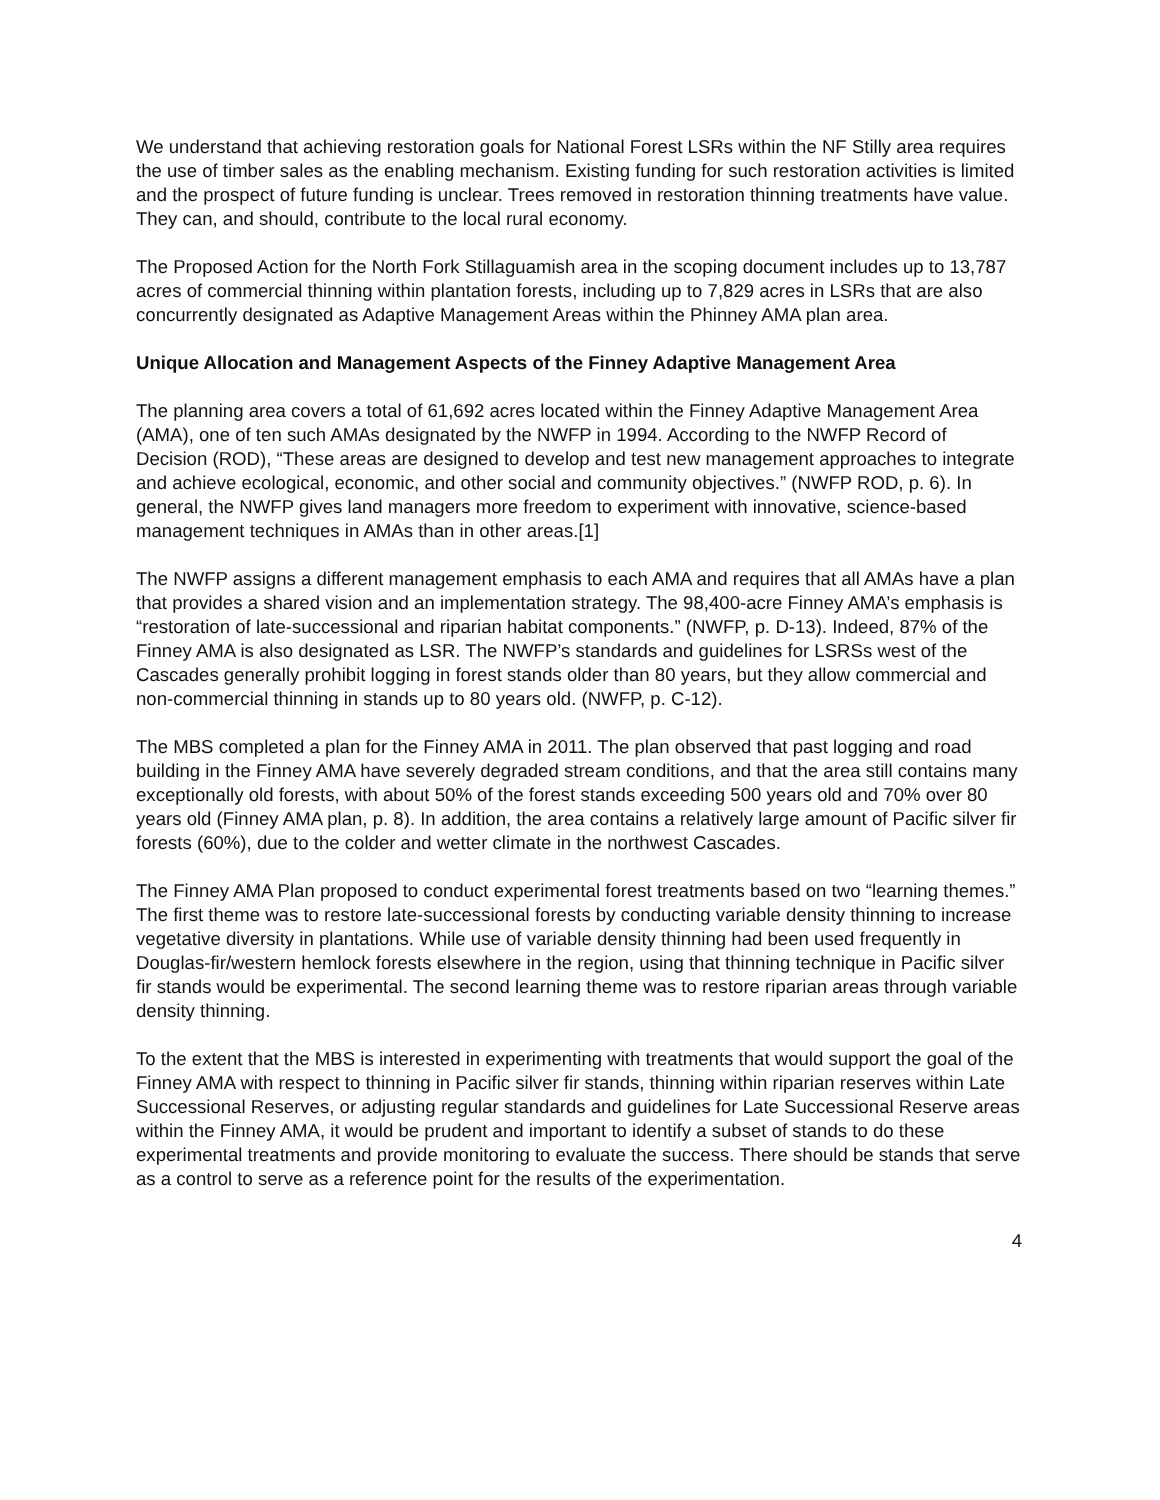We understand that achieving restoration goals for National Forest LSRs within the NF Stilly area requires the use of timber sales as the enabling mechanism. Existing funding for such restoration activities is limited and the prospect of future funding is unclear. Trees removed in restoration thinning treatments have value. They can, and should, contribute to the local rural economy.
The Proposed Action for the North Fork Stillaguamish area in the scoping document includes up to 13,787 acres of commercial thinning within plantation forests, including up to 7,829 acres in LSRs that are also concurrently designated as Adaptive Management Areas within the Phinney AMA plan area.
Unique Allocation and Management Aspects of the Finney Adaptive Management Area
The planning area covers a total of 61,692 acres located within the Finney Adaptive Management Area (AMA), one of ten such AMAs designated by the NWFP in 1994. According to the NWFP Record of Decision (ROD), “These areas are designed to develop and test new management approaches to integrate and achieve ecological, economic, and other social and community objectives.” (NWFP ROD, p. 6). In general, the NWFP gives land managers more freedom to experiment with innovative, science-based management techniques in AMAs than in other areas.[1]
The NWFP assigns a different management emphasis to each AMA and requires that all AMAs have a plan that provides a shared vision and an implementation strategy. The 98,400-acre Finney AMA’s emphasis is “restoration of late-successional and riparian habitat components.” (NWFP, p. D-13). Indeed, 87% of the Finney AMA is also designated as LSR. The NWFP’s standards and guidelines for LSRSs west of the Cascades generally prohibit logging in forest stands older than 80 years, but they allow commercial and non-commercial thinning in stands up to 80 years old. (NWFP, p. C-12).
The MBS completed a plan for the Finney AMA in 2011. The plan observed that past logging and road building in the Finney AMA have severely degraded stream conditions, and that the area still contains many exceptionally old forests, with about 50% of the forest stands exceeding 500 years old and 70% over 80 years old (Finney AMA plan, p. 8). In addition, the area contains a relatively large amount of Pacific silver fir forests (60%), due to the colder and wetter climate in the northwest Cascades.
The Finney AMA Plan proposed to conduct experimental forest treatments based on two “learning themes.” The first theme was to restore late-successional forests by conducting variable density thinning to increase vegetative diversity in plantations. While use of variable density thinning had been used frequently in Douglas-fir/western hemlock forests elsewhere in the region, using that thinning technique in Pacific silver fir stands would be experimental. The second learning theme was to restore riparian areas through variable density thinning.
To the extent that the MBS is interested in experimenting with treatments that would support the goal of the Finney AMA with respect to thinning in Pacific silver fir stands, thinning within riparian reserves within Late Successional Reserves, or adjusting regular standards and guidelines for Late Successional Reserve areas within the Finney AMA, it would be prudent and important to identify a subset of stands to do these experimental treatments and provide monitoring to evaluate the success. There should be stands that serve as a control to serve as a reference point for the results of the experimentation.
4